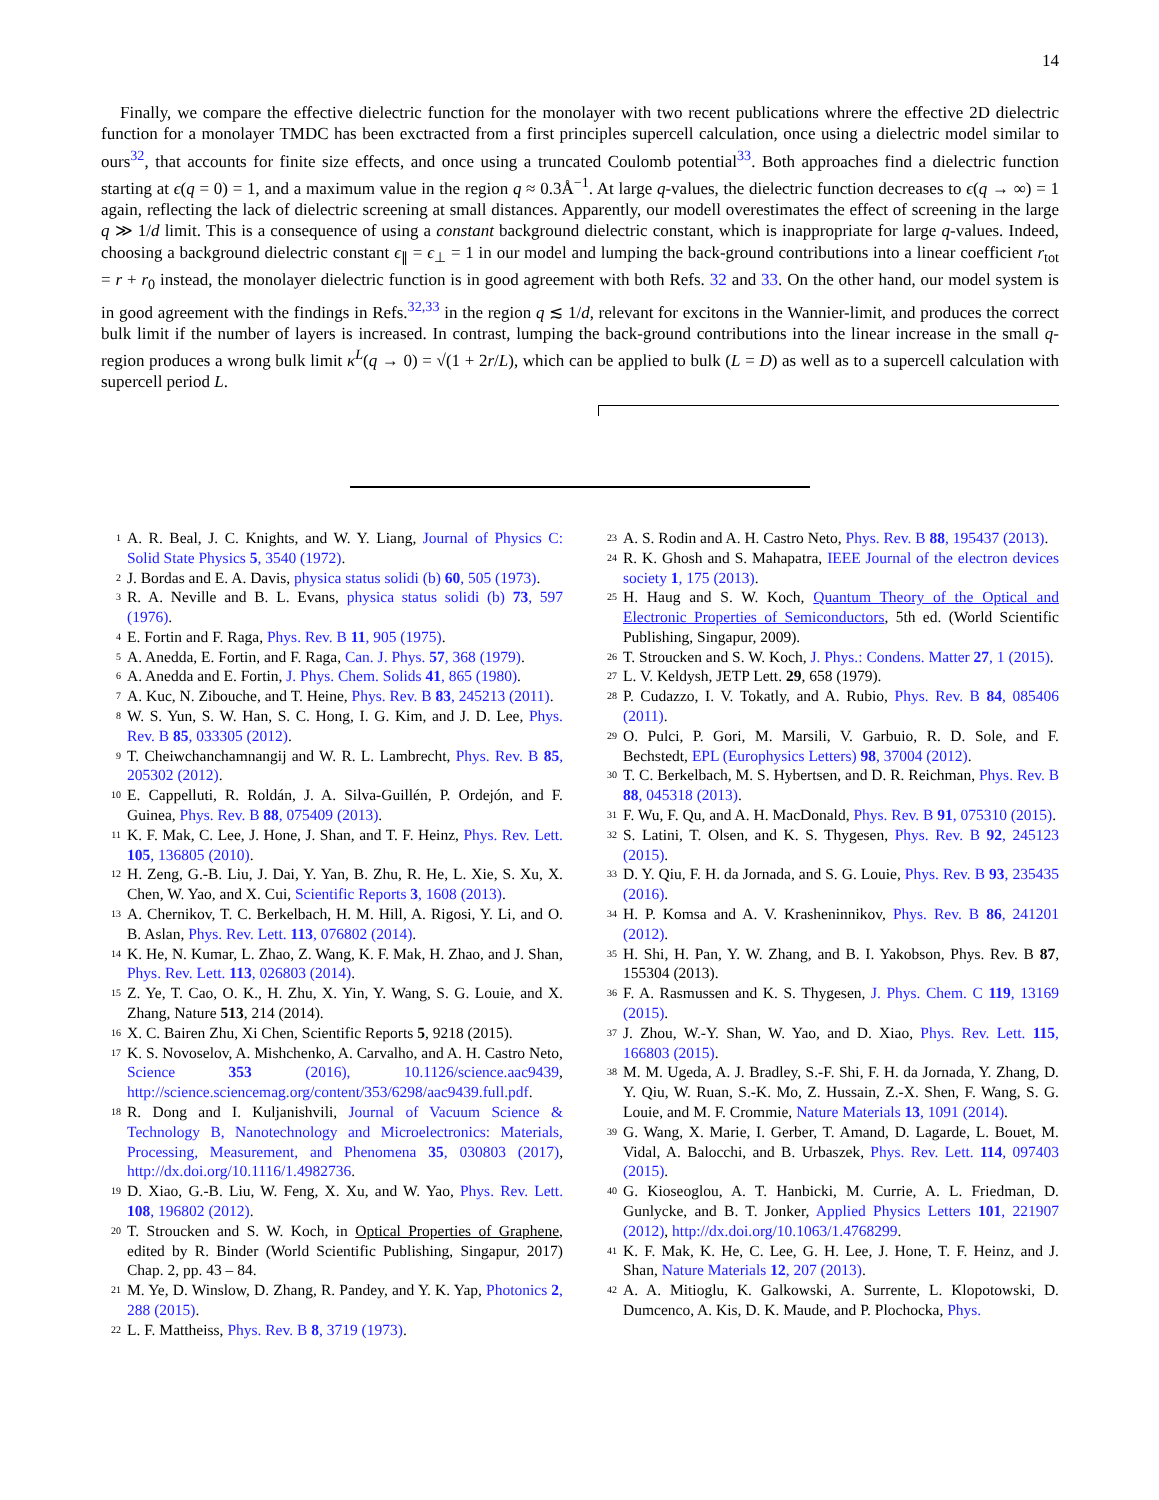14
Finally, we compare the effective dielectric function for the monolayer with two recent publications whrere the effective 2D dielectric function for a monolayer TMDC has been exctracted from a first principles supercell calculation, once using a dielectric model similar to ours<sup>32</sup>, that accounts for finite size effects, and once using a truncated Coulomb potential<sup>33</sup>. Both approaches find a dielectric function starting at ϵ(q = 0) = 1, and a maximum value in the region q ≈ 0.3Å<sup>−1</sup>. At large q-values, the dielectric function decreases to ϵ(q → ∞) = 1 again, reflecting the lack of dielectric screening at small distances. Apparently, our modell overestimates the effect of screening in the large q ≫ 1/d limit. This is a consequence of using a constant background dielectric constant, which is inappropriate for large q-values. Indeed, choosing a background dielectric constant ϵ<sub>∥</sub> = ϵ<sub>⊥</sub> = 1 in our model and lumping the back-ground contributions into a linear coefficient r<sub>tot</sub> = r + r<sub>0</sub> instead, the monolayer dielectric function is in good agreement with both Refs. 32 and 33. On the other hand, our model system is in good agreement with the findings in Refs.<sup>32,33</sup> in the region q ≲ 1/d, relevant for excitons in the Wannier-limit, and produces the correct bulk limit if the number of layers is increased. In contrast, lumping the back-ground contributions into the linear increase in the small q-region produces a wrong bulk limit κ<sup>L</sup>(q → 0) = √(1 + 2r/L), which can be applied to bulk (L = D) as well as to a supercell calculation with supercell period L.
<sup>1</sup> A. R. Beal, J. C. Knights, and W. Y. Liang, Journal of Physics C: Solid State Physics 5, 3540 (1972).
<sup>2</sup> J. Bordas and E. A. Davis, physica status solidi (b) 60, 505 (1973).
<sup>3</sup> R. A. Neville and B. L. Evans, physica status solidi (b) 73, 597 (1976).
<sup>4</sup> E. Fortin and F. Raga, Phys. Rev. B 11, 905 (1975).
<sup>5</sup> A. Anedda, E. Fortin, and F. Raga, Can. J. Phys. 57, 368 (1979).
<sup>6</sup> A. Anedda and E. Fortin, J. Phys. Chem. Solids 41, 865 (1980).
<sup>7</sup> A. Kuc, N. Zibouche, and T. Heine, Phys. Rev. B 83, 245213 (2011).
<sup>8</sup> W. S. Yun, S. W. Han, S. C. Hong, I. G. Kim, and J. D. Lee, Phys. Rev. B 85, 033305 (2012).
<sup>9</sup> T. Cheiwchanchamnangij and W. R. L. Lambrecht, Phys. Rev. B 85, 205302 (2012).
<sup>10</sup> E. Cappelluti, R. Roldán, J. A. Silva-Guillén, P. Ordejón, and F. Guinea, Phys. Rev. B 88, 075409 (2013).
<sup>11</sup> K. F. Mak, C. Lee, J. Hone, J. Shan, and T. F. Heinz, Phys. Rev. Lett. 105, 136805 (2010).
<sup>12</sup> H. Zeng, G.-B. Liu, J. Dai, Y. Yan, B. Zhu, R. He, L. Xie, S. Xu, X. Chen, W. Yao, and X. Cui, Scientific Reports 3, 1608 (2013).
<sup>13</sup> A. Chernikov, T. C. Berkelbach, H. M. Hill, A. Rigosi, Y. Li, and O. B. Aslan, Phys. Rev. Lett. 113, 076802 (2014).
<sup>14</sup> K. He, N. Kumar, L. Zhao, Z. Wang, K. F. Mak, H. Zhao, and J. Shan, Phys. Rev. Lett. 113, 026803 (2014).
<sup>15</sup> Z. Ye, T. Cao, O. K., H. Zhu, X. Yin, Y. Wang, S. G. Louie, and X. Zhang, Nature 513, 214 (2014).
<sup>16</sup> X. C. Bairen Zhu, Xi Chen, Scientific Reports 5, 9218 (2015).
<sup>17</sup> K. S. Novoselov, A. Mishchenko, A. Carvalho, and A. H. Castro Neto, Science 353 (2016), 10.1126/science.aac9439, http://science.sciencemag.org/content/353/6298/aac9439.full.pdf.
<sup>18</sup> R. Dong and I. Kuljanishvili, Journal of Vacuum Science & Technology B, Nanotechnology and Microelectronics: Materials, Processing, Measurement, and Phenomena 35, 030803 (2017), http://dx.doi.org/10.1116/1.4982736.
<sup>19</sup> D. Xiao, G.-B. Liu, W. Feng, X. Xu, and W. Yao, Phys. Rev. Lett. 108, 196802 (2012).
<sup>20</sup> T. Stroucken and S. W. Koch, in Optical Properties of Graphene, edited by R. Binder (World Scientific Publishing, Singapur, 2017) Chap. 2, pp. 43 – 84.
<sup>21</sup> M. Ye, D. Winslow, D. Zhang, R. Pandey, and Y. K. Yap, Photonics 2, 288 (2015).
<sup>22</sup> L. F. Mattheiss, Phys. Rev. B 8, 3719 (1973).
<sup>23</sup> A. S. Rodin and A. H. Castro Neto, Phys. Rev. B 88, 195437 (2013).
<sup>24</sup> R. K. Ghosh and S. Mahapatra, IEEE Journal of the electron devices society 1, 175 (2013).
<sup>25</sup> H. Haug and S. W. Koch, Quantum Theory of the Optical and Electronic Properties of Semiconductors, 5th ed. (World Scientific Publishing, Singapur, 2009).
<sup>26</sup> T. Stroucken and S. W. Koch, J. Phys.: Condens. Matter 27, 1 (2015).
<sup>27</sup> L. V. Keldysh, JETP Lett. 29, 658 (1979).
<sup>28</sup> P. Cudazzo, I. V. Tokatly, and A. Rubio, Phys. Rev. B 84, 085406 (2011).
<sup>29</sup> O. Pulci, P. Gori, M. Marsili, V. Garbuio, R. D. Sole, and F. Bechstedt, EPL (Europhysics Letters) 98, 37004 (2012).
<sup>30</sup> T. C. Berkelbach, M. S. Hybertsen, and D. R. Reichman, Phys. Rev. B 88, 045318 (2013).
<sup>31</sup> F. Wu, F. Qu, and A. H. MacDonald, Phys. Rev. B 91, 075310 (2015).
<sup>32</sup> S. Latini, T. Olsen, and K. S. Thygesen, Phys. Rev. B 92, 245123 (2015).
<sup>33</sup> D. Y. Qiu, F. H. da Jornada, and S. G. Louie, Phys. Rev. B 93, 235435 (2016).
<sup>34</sup> H. P. Komsa and A. V. Krasheninnikov, Phys. Rev. B 86, 241201 (2012).
<sup>35</sup> H. Shi, H. Pan, Y. W. Zhang, and B. I. Yakobson, Phys. Rev. B 87, 155304 (2013).
<sup>36</sup> F. A. Rasmussen and K. S. Thygesen, J. Phys. Chem. C 119, 13169 (2015).
<sup>37</sup> J. Zhou, W.-Y. Shan, W. Yao, and D. Xiao, Phys. Rev. Lett. 115, 166803 (2015).
<sup>38</sup> M. M. Ugeda, A. J. Bradley, S.-F. Shi, F. H. da Jornada, Y. Zhang, D. Y. Qiu, W. Ruan, S.-K. Mo, Z. Hussain, Z.-X. Shen, F. Wang, S. G. Louie, and M. F. Crommie, Nature Materials 13, 1091 (2014).
<sup>39</sup> G. Wang, X. Marie, I. Gerber, T. Amand, D. Lagarde, L. Bouet, M. Vidal, A. Balocchi, and B. Urbaszek, Phys. Rev. Lett. 114, 097403 (2015).
<sup>40</sup> G. Kioseoglou, A. T. Hanbicki, M. Currie, A. L. Friedman, D. Gunlycke, and B. T. Jonker, Applied Physics Letters 101, 221907 (2012), http://dx.doi.org/10.1063/1.4768299.
<sup>41</sup> K. F. Mak, K. He, C. Lee, G. H. Lee, J. Hone, T. F. Heinz, and J. Shan, Nature Materials 12, 207 (2013).
<sup>42</sup> A. A. Mitioglu, K. Galkowski, A. Surrente, L. Klopotowski, D. Dumcenco, A. Kis, D. K. Maude, and P. Plochocka, Phys.